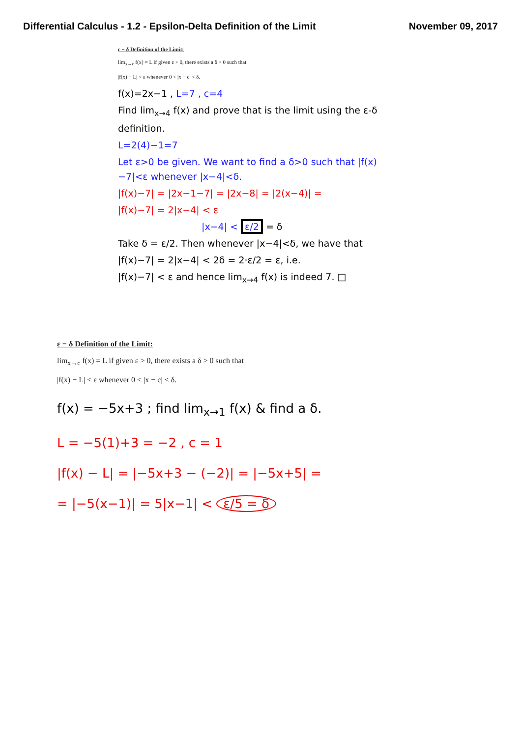Differential Calculus - 1.2 - Epsilon-Delta Definition of the Limit
November 09, 2017
ε − δ Definition of the Limit:
lim<sub>x→c</sub> f(x) = L if given ε > 0, there exists a δ > 0 such that
|f(x) − L| < ε whenever 0 < |x − c| < δ.
f(x)=2x−1 , L=7 , c=4
Find lim<sub>x→4</sub> f(x) and prove that is the limit using the ε-δ definition.
L=2(4)−1=7
Let ε>0 be given. We want to find a δ>0 such that |f(x)−7|<ε whenever |x−4|<δ.
|f(x)−7| = |2x−1−7| = |2x−8| = |2(x−4)| =
|f(x)−7| = 2|x−4| < ε
|x−4| < ε/2 = δ
Take δ = ε/2. Then whenever |x−4|<δ, we have that
|f(x)−7| = 2|x−4| < 2δ = 2·ε/2 = ε, i.e.
|f(x)−7| < ε and hence lim<sub>x→4</sub> f(x) is indeed 7. □
ε − δ Definition of the Limit:
lim<sub>x→c</sub> f(x) = L if given ε > 0, there exists a δ > 0 such that
|f(x) − L| < ε whenever 0 < |x − c| < δ.
f(x) = −5x+3 ; find lim<sub>x→1</sub> f(x) & find a δ.
L = −5(1)+3 = −2 , c = 1
|f(x) − L| = |−5x+3 − (−2)| = |−5x+5| =
= |−5(x−1)| = 5|x−1| < ε/5 = δ